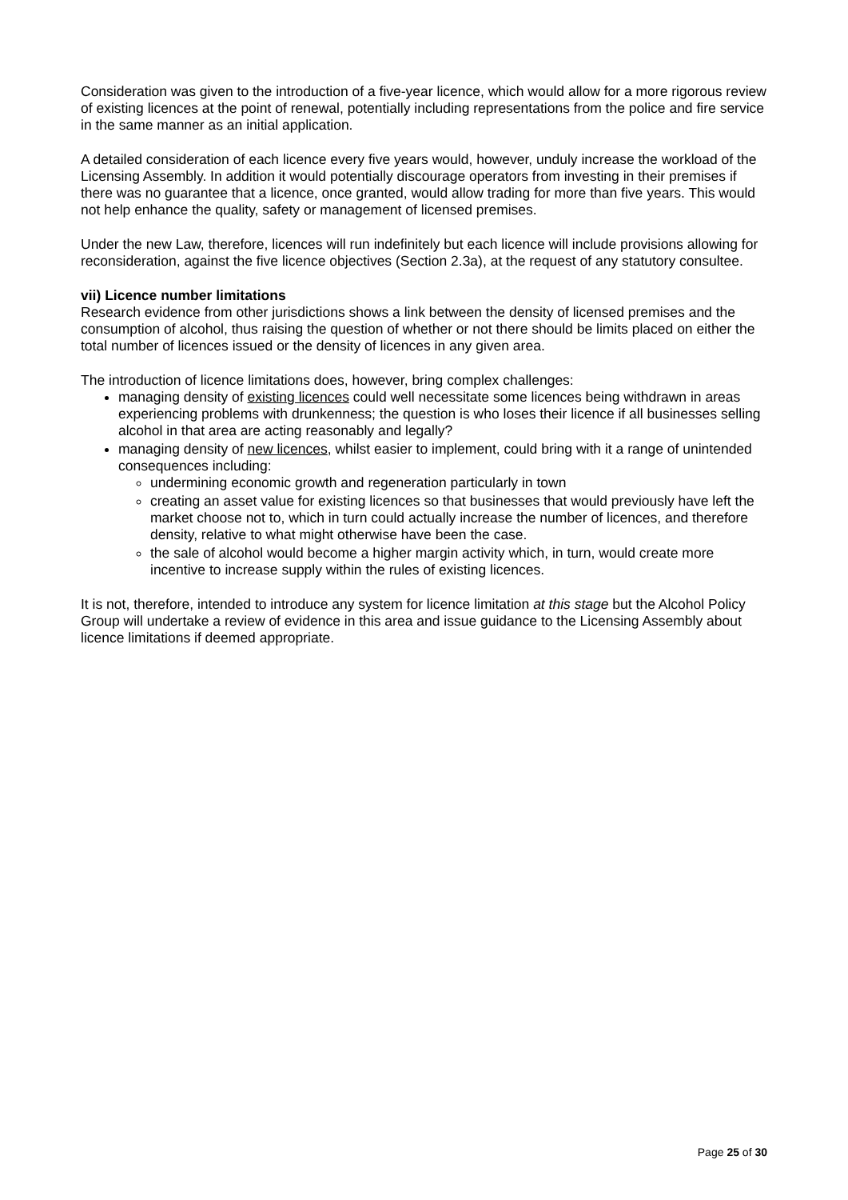Consideration was given to the introduction of a five-year licence, which would allow for a more rigorous review of existing licences at the point of renewal, potentially including representations from the police and fire service in the same manner as an initial application.
A detailed consideration of each licence every five years would, however, unduly increase the workload of the Licensing Assembly. In addition it would potentially discourage operators from investing in their premises if there was no guarantee that a licence, once granted, would allow trading for more than five years. This would not help enhance the quality, safety or management of licensed premises.
Under the new Law, therefore, licences will run indefinitely but each licence will include provisions allowing for reconsideration, against the five licence objectives (Section 2.3a), at the request of any statutory consultee.
vii) Licence number limitations
Research evidence from other jurisdictions shows a link between the density of licensed premises and the consumption of alcohol, thus raising the question of whether or not there should be limits placed on either the total number of licences issued or the density of licences in any given area.
The introduction of licence limitations does, however, bring complex challenges:
managing density of existing licences could well necessitate some licences being withdrawn in areas experiencing problems with drunkenness; the question is who loses their licence if all businesses selling alcohol in that area are acting reasonably and legally?
managing density of new licences, whilst easier to implement, could bring with it a range of unintended consequences including:
undermining economic growth and regeneration particularly in town
creating an asset value for existing licences so that businesses that would previously have left the market choose not to, which in turn could actually increase the number of licences, and therefore density, relative to what might otherwise have been the case.
the sale of alcohol would become a higher margin activity which, in turn, would create more incentive to increase supply within the rules of existing licences.
It is not, therefore, intended to introduce any system for licence limitation at this stage but the Alcohol Policy Group will undertake a review of evidence in this area and issue guidance to the Licensing Assembly about licence limitations if deemed appropriate.
Page 25 of 30